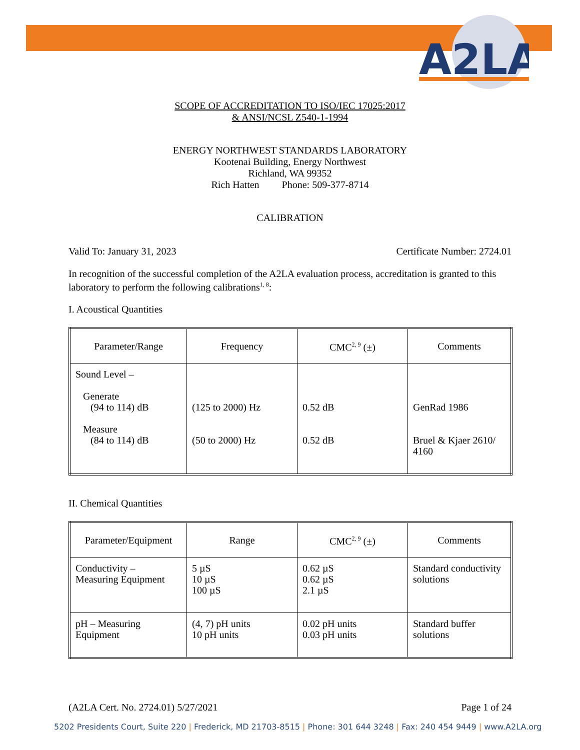A2LA
SCOPE OF ACCREDITATION TO ISO/IEC 17025:2017
& ANSI/NCSL Z540-1-1994
ENERGY NORTHWEST STANDARDS LABORATORY
Kootenai Building, Energy Northwest
Richland, WA 99352
Rich Hatten Phone: 509-377-8714
CALIBRATION
Valid To: January 31, 2023 Certificate Number: 2724.01
In recognition of the successful completion of the A2LA evaluation process, accreditation is granted to this laboratory to perform the following calibrations<sup>1, 8</sup>:
I. Acoustical Quantities
| Parameter/Range | Frequency | CMC<sup>2, 9</sup> (±) | Comments |
| --- | --- | --- | --- |
| Sound Level – Generate (94 to 114) dB Measure (84 to 114) dB | (125 to 2000) Hz (50 to 2000) Hz | 0.52 dB 0.52 dB | GenRad 1986 Bruel & Kjaer 2610/ 4160 |
II. Chemical Quantities
| Parameter/Equipment | Range | CMC<sup>2, 9</sup> (±) | Comments |
| --- | --- | --- | --- |
| Conductivity – Measuring Equipment | 5 µS 10 µS 100 µS | 0.62 µS 0.62 µS 2.1 µS | Standard conductivity solutions |
| pH – Measuring Equipment | (4, 7) pH units 10 pH units | 0.02 pH units 0.03 pH units | Standard buffer solutions |
(A2LA Cert. No. 2724.01) 5/27/2021 Page 1 of 24
5202 Presidents Court, Suite 220 | Frederick, MD 21703-8515 | Phone: 301 644 3248 | Fax: 240 454 9449 | www.A2LA.org